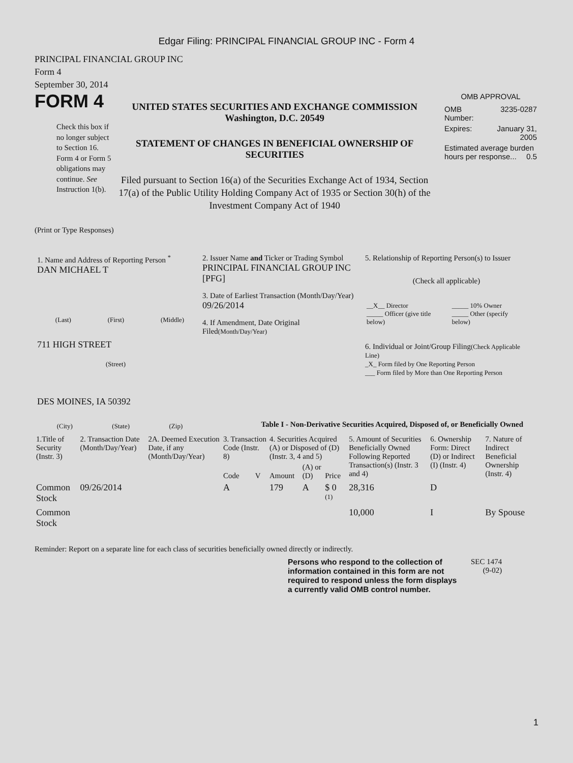Edgar Filing: PRINCIPAL FINANCIAL GROUP INC - Form 4
PRINCIPAL FINANCIAL GROUP INC
Form 4
September 30, 2014
FORM 4
Check this box if no longer subject to Section 16. Form 4 or Form 5 obligations may continue. See Instruction 1(b).
UNITED STATES SECURITIES AND EXCHANGE COMMISSION
Washington, D.C. 20549
STATEMENT OF CHANGES IN BENEFICIAL OWNERSHIP OF SECURITIES
Filed pursuant to Section 16(a) of the Securities Exchange Act of 1934, Section 17(a) of the Public Utility Holding Company Act of 1935 or Section 30(h) of the Investment Company Act of 1940
OMB APPROVAL
| OMB Number: | 3235-0287 |
| Expires: | January 31, 2005 |
| Estimated average burden hours per response... 0.5 | |
(Print or Type Responses)
1. Name and Address of Reporting Person <sup>*</sup>
DAN MICHAEL T
(Last) (First) (Middle)
711 HIGH STREET
(Street)
DES MOINES, IA 50392
(City) (State) (Zip)
2. Issuer Name and Ticker or Trading Symbol
PRINCIPAL FINANCIAL GROUP INC [PFG]
3. Date of Earliest Transaction (Month/Day/Year)
09/26/2014
4. If Amendment, Date Original Filed(Month/Day/Year)
5. Relationship of Reporting Person(s) to Issuer
(Check all applicable)
| __X__ Director _____ Officer (give title below) | _____ 10% Owner _____ Other (specify below) |
6. Individual or Joint/Group Filing(Check Applicable Line)
_X_ Form filed by One Reporting Person
___ Form filed by More than One Reporting Person
Table I - Non-Derivative Securities Acquired, Disposed of, or Beneficially Owned
| 1.Title of Security (Instr. 3) | 2. Transaction Date (Month/Day/Year) | 2A. Deemed Execution Date, if any (Month/Day/Year) | 3. Transaction Code (Instr. 8) | | 4. Securities Acquired (A) or Disposed of (D) (Instr. 3, 4 and 5) | | | 5. Amount of Securities Beneficially Owned Following Reported Transaction(s) (Instr. 3 and 4) | 6. Ownership Form: Direct (D) or Indirect (I) (Instr. 4) | 7. Nature of Indirect Beneficial Ownership (Instr. 4) |
| --- | --- | --- | --- | --- | --- | --- | --- | --- | --- | --- |
| | | | Code | V | Amount | (A) or (D) | Price | | | |
| Common Stock | 09/26/2014 | | A | | 179 | A | $ 0 <sup>(1)</sup> | 28,316 | D | |
| Common Stock | | | | | | | | 10,000 | I | By Spouse |
Reminder: Report on a separate line for each class of securities beneficially owned directly or indirectly.
Persons who respond to the collection of information contained in this form are not required to respond unless the form displays a currently valid OMB control number.
SEC 1474
(9-02)
1